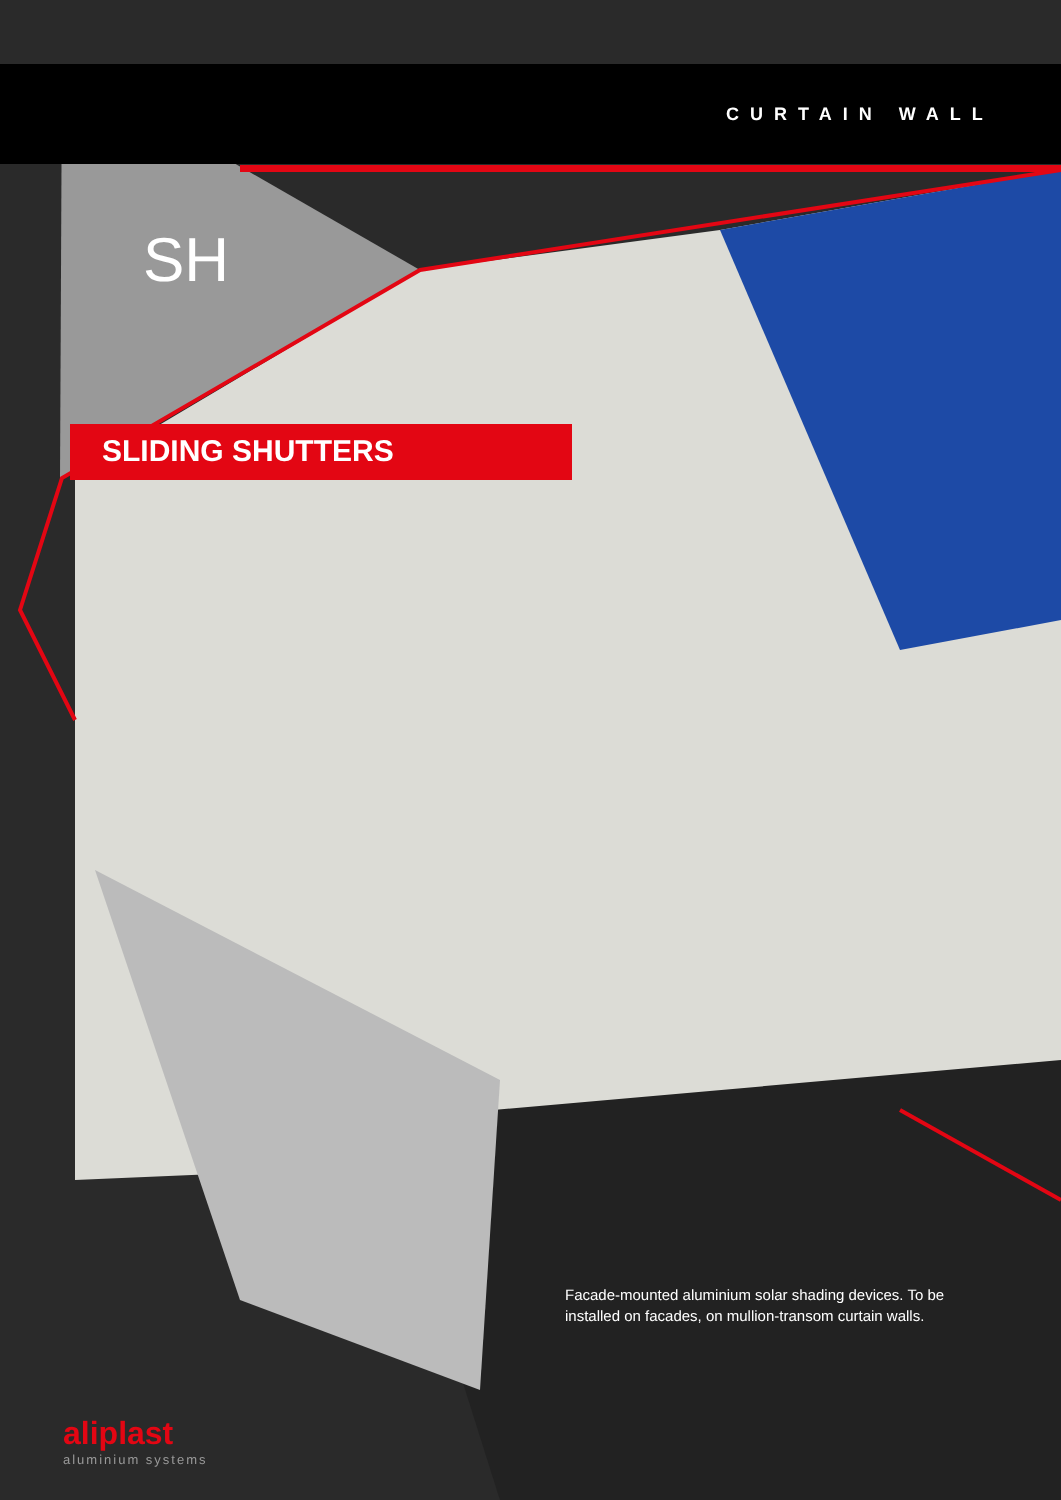CURTAIN WALL
SH
SLIDING SHUTTERS
Facade-mounted aluminium solar shading devices. To be installed on facades, on mullion-transom curtain walls.
aliplast
aluminium systems